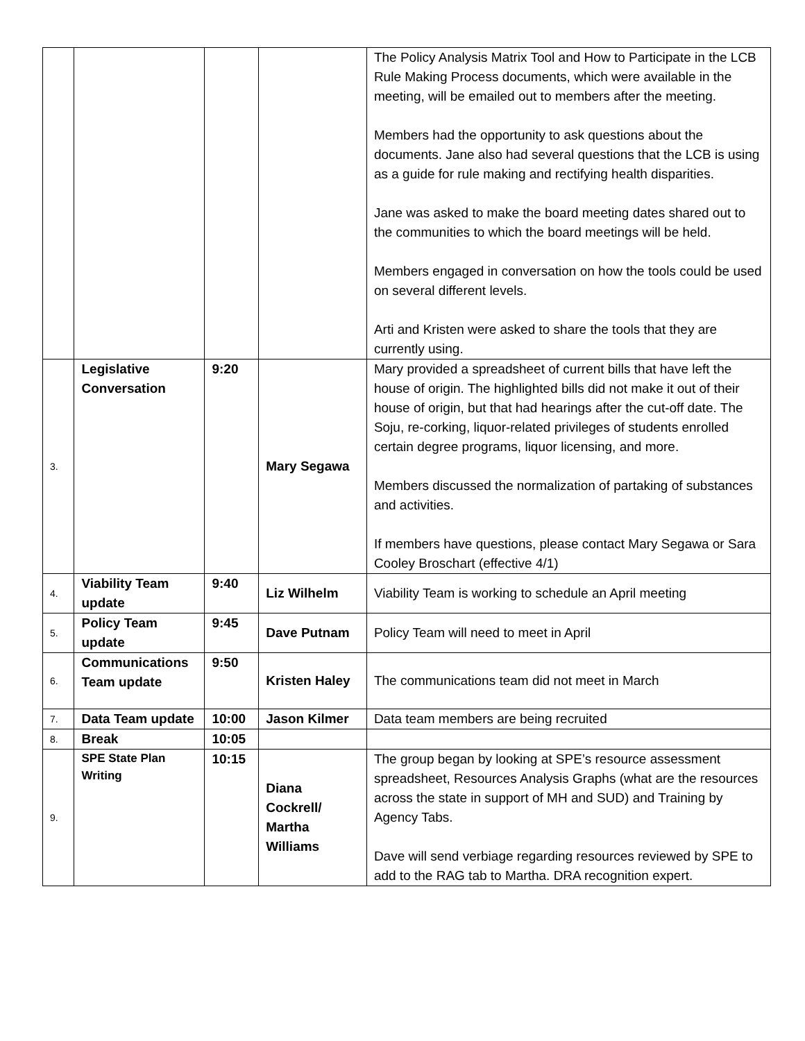| | | | | The Policy Analysis Matrix Tool and How to Participate in the LCB Rule Making Process documents, which were available in the meeting, will be emailed out to members after the meeting. Members had the opportunity to ask questions about the documents. Jane also had several questions that the LCB is using as a guide for rule making and rectifying health disparities. Jane was asked to make the board meeting dates shared out to the communities to which the board meetings will be held. Members engaged in conversation on how the tools could be used on several different levels. Arti and Kristen were asked to share the tools that they are currently using. |
| 3. | Legislative Conversation | 9:20 | Mary Segawa | Mary provided a spreadsheet of current bills that have left the house of origin. The highlighted bills did not make it out of their house of origin, but that had hearings after the cut-off date. The Soju, re-corking, liquor-related privileges of students enrolled certain degree programs, liquor licensing, and more. Members discussed the normalization of partaking of substances and activities. If members have questions, please contact Mary Segawa or Sara Cooley Broschart (effective 4/1) |
| 4. | Viability Team update | 9:40 | Liz Wilhelm | Viability Team is working to schedule an April meeting |
| 5. | Policy Team update | 9:45 | Dave Putnam | Policy Team will need to meet in April |
| 6. | Communications Team update | 9:50 | Kristen Haley | The communications team did not meet in March |
| 7. | Data Team update | 10:00 | Jason Kilmer | Data team members are being recruited |
| 8. | Break | 10:05 | | |
| 9. | SPE State Plan Writing | 10:15 | Diana Cockrell/ Martha Williams | The group began by looking at SPE’s resource assessment spreadsheet, Resources Analysis Graphs (what are the resources across the state in support of MH and SUD) and Training by Agency Tabs. Dave will send verbiage regarding resources reviewed by SPE to add to the RAG tab to Martha. DRA recognition expert. |